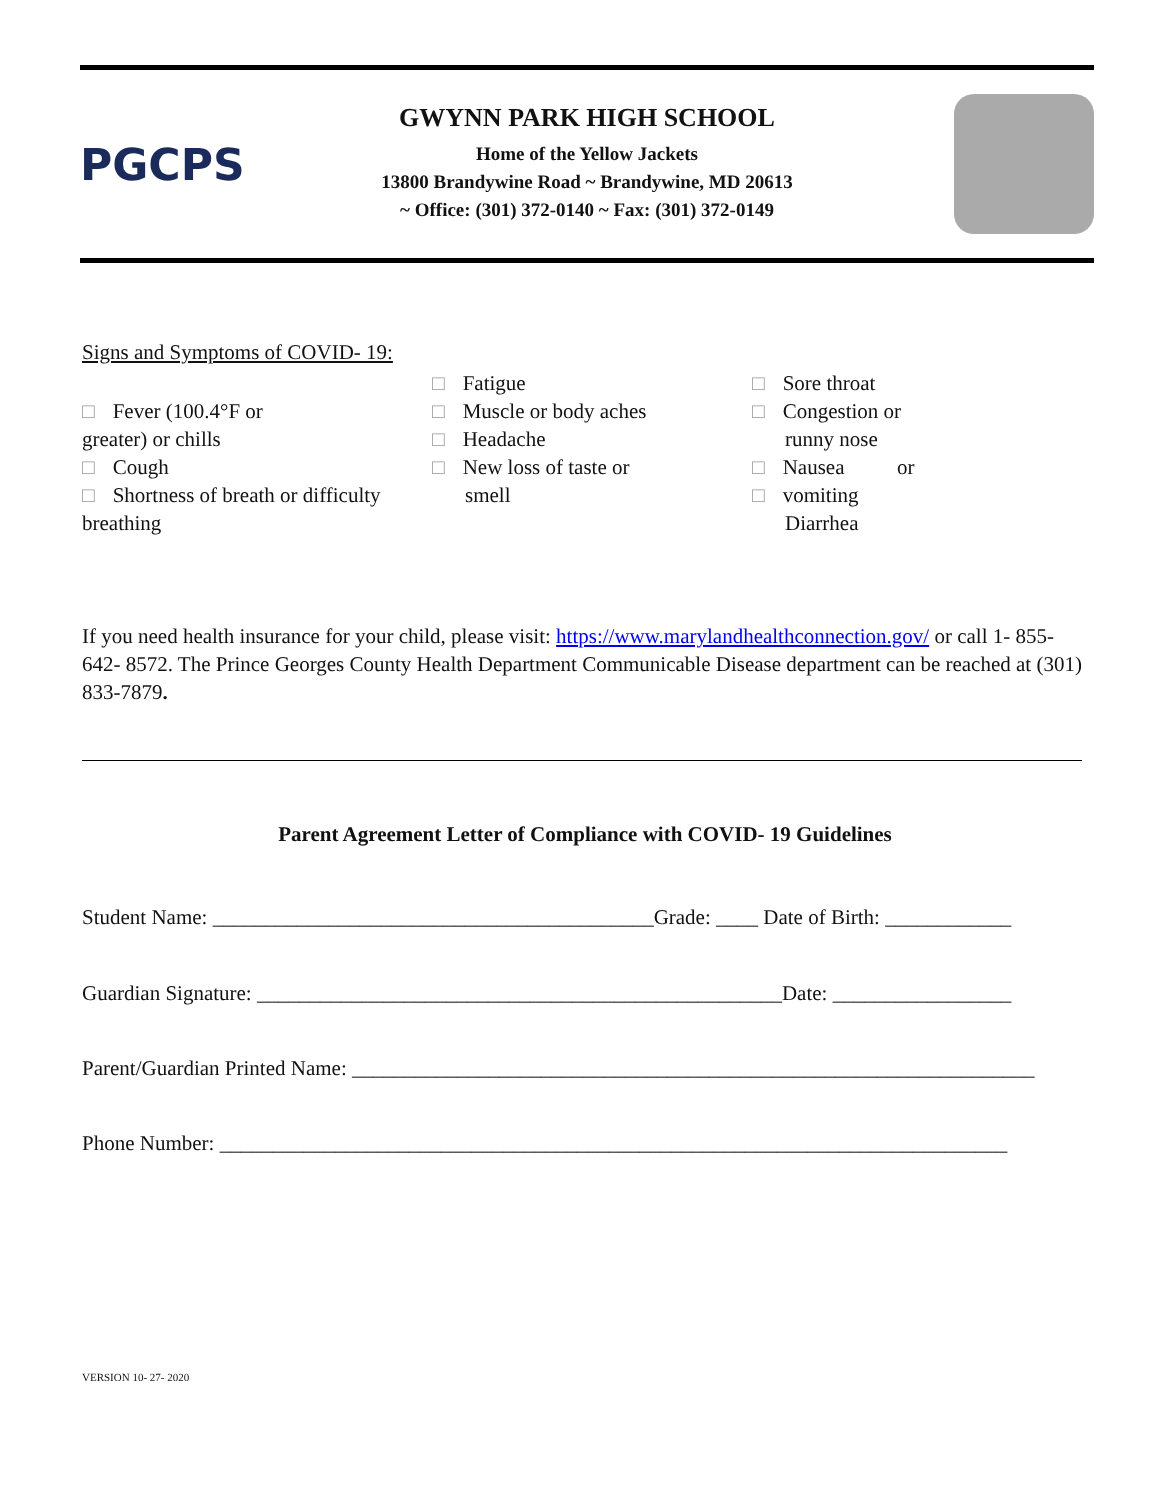PGCPS
GWYNN PARK HIGH SCHOOL
Home of the Yellow Jackets
13800 Brandywine Road ~ Brandywine, MD 20613
~ Office: (301) 372-0140 ~ Fax: (301) 372-0149
Signs and Symptoms of COVID- 19:
□ Fever (100.4°F or
greater) or chills
□ Cough
□ Shortness of breath or difficulty
breathing
□ Fatigue
□ Muscle or body aches
□ Headache
□ New loss of taste or
smell
□ Sore throat
□ Congestion or
runny nose
□ Nausea or
□ vomiting
Diarrhea
If you need health insurance for your child, please visit: https://www.marylandhealthconnection.gov/ or call 1- 855- 642- 8572. The Prince Georges County Health Department Communicable Disease department can be reached at (301) 833-7879.
Parent Agreement Letter of Compliance with COVID- 19 Guidelines
Student Name: __________________________________________Grade: ____ Date of Birth: ____________
Guardian Signature: __________________________________________________Date: _________________
Parent/Guardian Printed Name: _________________________________________________________________
Phone Number: ___________________________________________________________________________
VERSION 10- 27- 2020